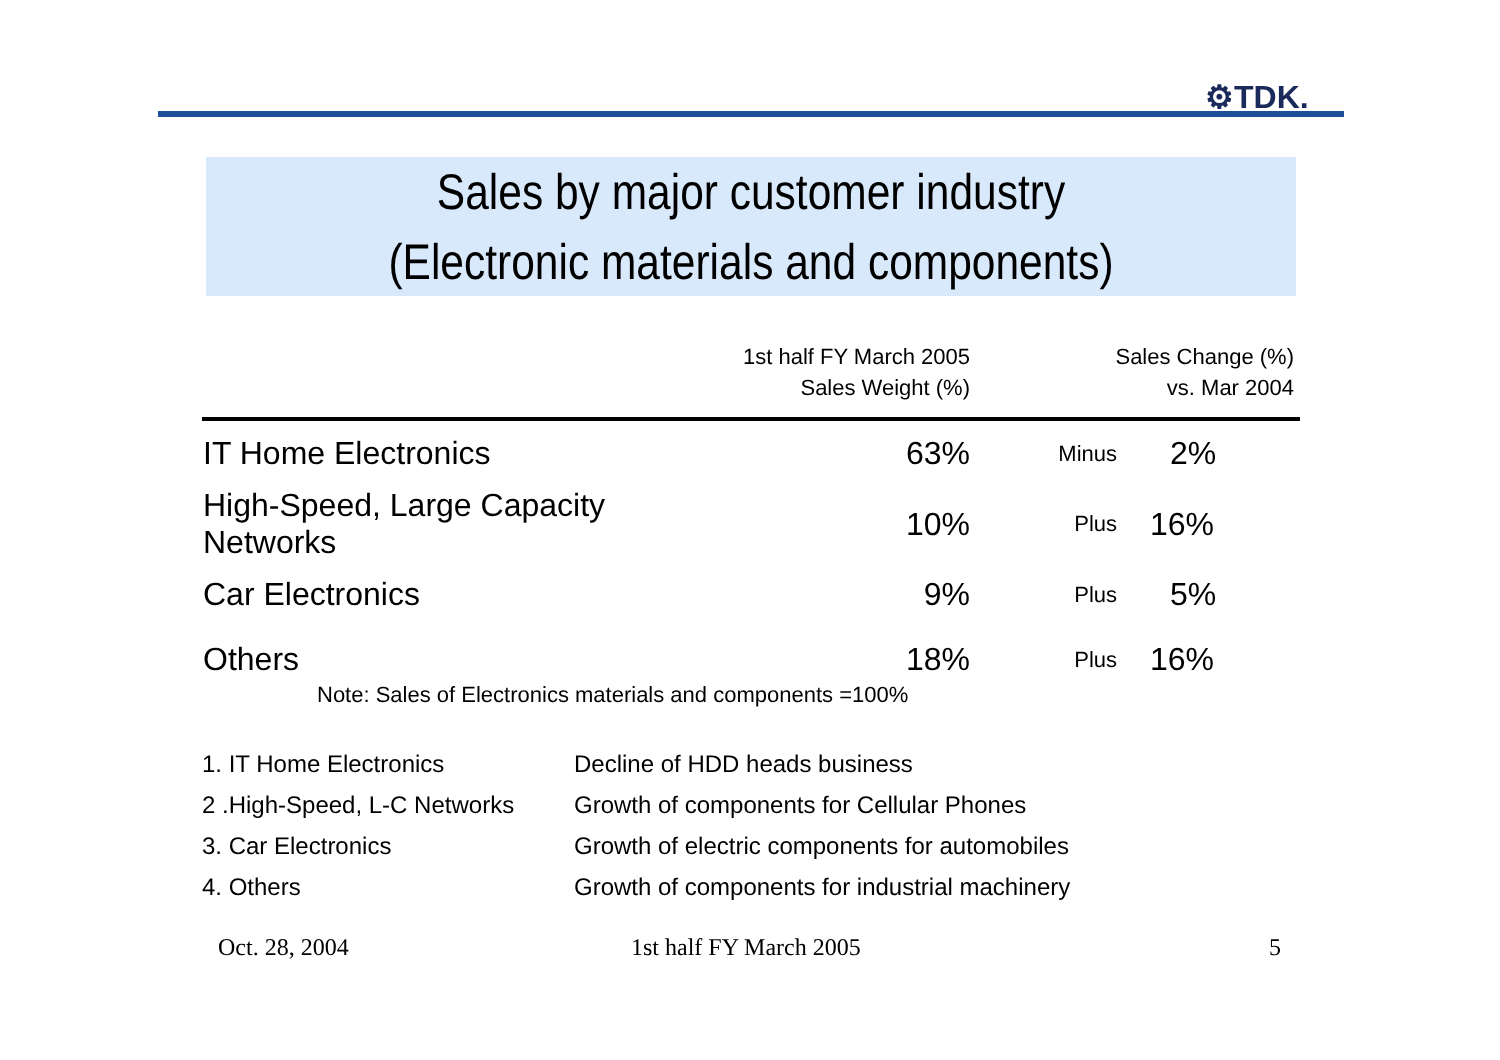⚙TDK.
Sales by major customer industry
(Electronic materials and components)
| | 1st half FY March 2005 Sales Weight (%) | Sales Change (%) vs. Mar 2004 | |
| --- | --- | --- | --- |
| IT Home Electronics | 63% | Minus | 2% |
| High-Speed, Large Capacity Networks | 10% | Plus | 16% |
| Car Electronics | 9% | Plus | 5% |
| Others | 18% | Plus | 16% |
Note: Sales of Electronics materials and components =100%
| 1. IT Home Electronics | Decline of HDD heads business |
| 2 .High-Speed, L-C Networks | Growth of components for Cellular Phones |
| 3. Car Electronics | Growth of electric components for automobiles |
| 4. Others | Growth of components for industrial machinery |
Oct. 28, 2004 1st half FY March 2005 5